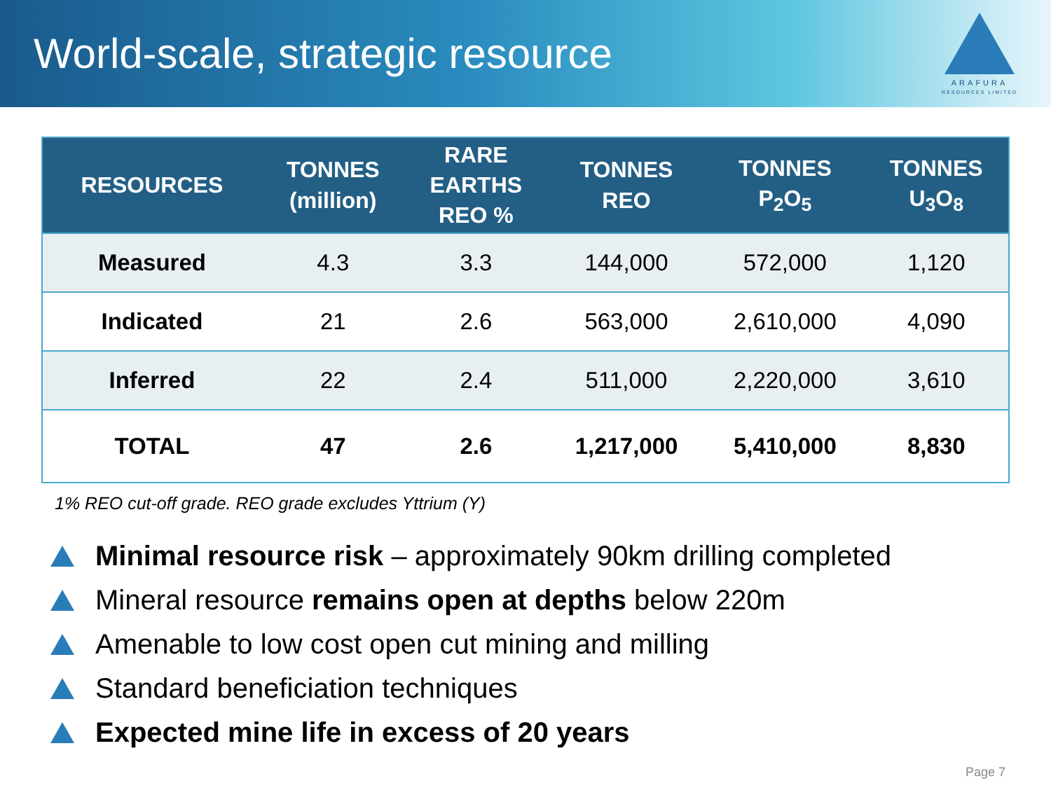World-scale, strategic resource
ARAFURA
RESOURCES LIMITED
| RESOURCES | TONNES (million) | RARE EARTHS REO % | TONNES REO | TONNES P<sub>2</sub>O<sub>5</sub> | TONNES U<sub>3</sub>O<sub>8</sub> |
| --- | --- | --- | --- | --- | --- |
| Measured | 4.3 | 3.3 | 144,000 | 572,000 | 1,120 |
| Indicated | 21 | 2.6 | 563,000 | 2,610,000 | 4,090 |
| Inferred | 22 | 2.4 | 511,000 | 2,220,000 | 3,610 |
| TOTAL | 47 | 2.6 | 1,217,000 | 5,410,000 | 8,830 |
1% REO cut-off grade. REO grade excludes Yttrium (Y)
Minimal resource risk – approximately 90km drilling completed
Mineral resource remains open at depths below 220m
Amenable to low cost open cut mining and milling
Standard beneficiation techniques
Expected mine life in excess of 20 years
Page 7